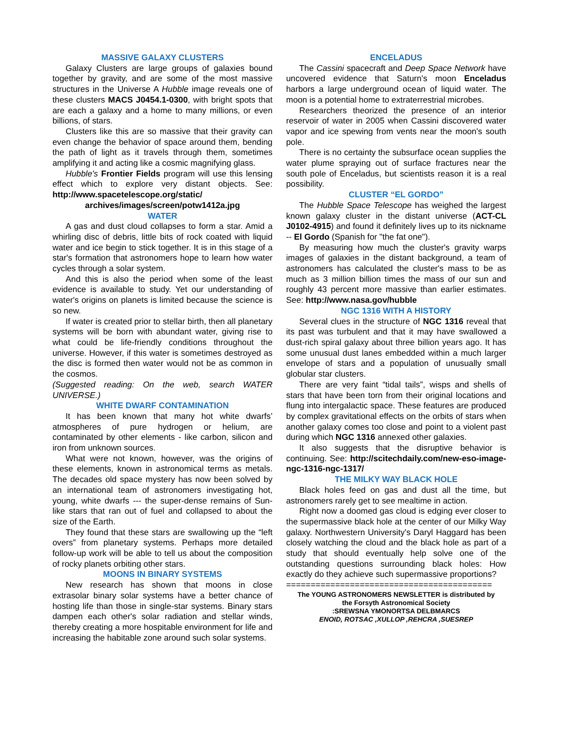MASSIVE GALAXY CLUSTERS
Galaxy Clusters are large groups of galaxies bound together by gravity, and are some of the most massive structures in the Universe A Hubble image reveals one of these clusters MACS J0454.1-0300, with bright spots that are each a galaxy and a home to many millions, or even billions, of stars.
Clusters like this are so massive that their gravity can even change the behavior of space around them, bending the path of light as it travels through them, sometimes amplifying it and acting like a cosmic magnifying glass.
Hubble's Frontier Fields program will use this lensing effect which to explore very distant objects. See: http://www.spacetelescope.org/static/
archives/images/screen/potw1412a.jpg
WATER
A gas and dust cloud collapses to form a star. Amid a whirling disc of debris, little bits of rock coated with liquid water and ice begin to stick together. It is in this stage of a star's formation that astronomers hope to learn how water cycles through a solar system.
And this is also the period when some of the least evidence is available to study. Yet our understanding of water's origins on planets is limited because the science is so new.
If water is created prior to stellar birth, then all planetary systems will be born with abundant water, giving rise to what could be life-friendly conditions throughout the universe. However, if this water is sometimes destroyed as the disc is formed then water would not be as common in the cosmos.
(Suggested reading: On the web, search WATER UNIVERSE.)
WHITE DWARF CONTAMINATION
It has been known that many hot white dwarfs’ atmospheres of pure hydrogen or helium, are contaminated by other elements - like carbon, silicon and iron from unknown sources.
What were not known, however, was the origins of these elements, known in astronomical terms as metals. The decades old space mystery has now been solved by an international team of astronomers investigating hot, young, white dwarfs --- the super-dense remains of Sun-like stars that ran out of fuel and collapsed to about the size of the Earth.
They found that these stars are swallowing up the “left overs” from planetary systems. Perhaps more detailed follow-up work will be able to tell us about the composition of rocky planets orbiting other stars.
MOONS IN BINARY SYSTEMS
New research has shown that moons in close extrasolar binary solar systems have a better chance of hosting life than those in single-star systems. Binary stars dampen each other's solar radiation and stellar winds, thereby creating a more hospitable environment for life and increasing the habitable zone around such solar systems.
ENCELADUS
The Cassini spacecraft and Deep Space Network have uncovered evidence that Saturn's moon Enceladus harbors a large underground ocean of liquid water. The moon is a potential home to extraterrestrial microbes.
Researchers theorized the presence of an interior reservoir of water in 2005 when Cassini discovered water vapor and ice spewing from vents near the moon's south pole.
There is no certainty the subsurface ocean supplies the water plume spraying out of surface fractures near the south pole of Enceladus, but scientists reason it is a real possibility.
CLUSTER “EL GORDO”
The Hubble Space Telescope has weighed the largest known galaxy cluster in the distant universe (ACT-CL J0102-4915) and found it definitely lives up to its nickname -- El Gordo (Spanish for "the fat one").
By measuring how much the cluster's gravity warps images of galaxies in the distant background, a team of astronomers has calculated the cluster's mass to be as much as 3 million billion times the mass of our sun and roughly 43 percent more massive than earlier estimates. See: http://www.nasa.gov/hubble
NGC 1316 WITH A HISTORY
Several clues in the structure of NGC 1316 reveal that its past was turbulent and that it may have swallowed a dust-rich spiral galaxy about three billion years ago. It has some unusual dust lanes embedded within a much larger envelope of stars and a population of unusually small globular star clusters.
There are very faint “tidal tails”, wisps and shells of stars that have been torn from their original locations and flung into intergalactic space. These features are produced by complex gravitational effects on the orbits of stars when another galaxy comes too close and point to a violent past during which NGC 1316 annexed other galaxies.
It also suggests that the disruptive behavior is continuing. See: http://scitechdaily.com/new-eso-image-ngc-1316-ngc-1317/
THE MILKY WAY BLACK HOLE
Black holes feed on gas and dust all the time, but astronomers rarely get to see mealtime in action.
Right now a doomed gas cloud is edging ever closer to the supermassive black hole at the center of our Milky Way galaxy. Northwestern University's Daryl Haggard has been closely watching the cloud and the black hole as part of a study that should eventually help solve one of the outstanding questions surrounding black holes: How exactly do they achieve such supermassive proportions?
==========================================
The YOUNG ASTRONOMERS NEWSLETTER is distributed by
the Forsyth Astronomical Society
:SREWSNA YMONORTSA DELBMARCS
ENOID, ROTSAC ,XULLOP ,REHCRA ,SUESREP